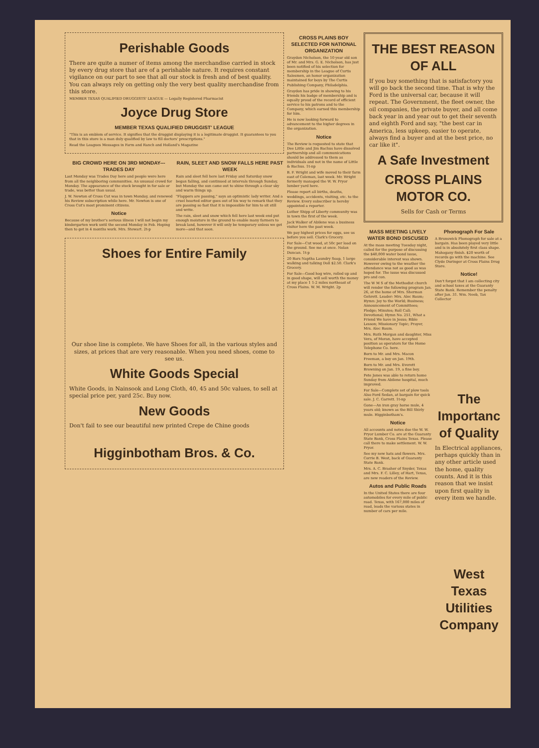Perishable Goods
There are quite a numer of items among the merchandise carried in stock by every drug store that are of a perishable nature. It requires constant vigilance on our part to see that all our stock is fresh and of best quality. You can always rely on getting only the very best quality merchandise from this store.
MEMBER TEXAS QUALIFIED DRUGGISTS' LEAGUE — Legally Registered Pharmacist
Joyce Drug Store
MEMBER TEXAS QUALIFIED DRUGGIST' LEAGUE
"This is an emblem of service. It signifies that the druggist displaying it is a legitimate druggist. It guarantees to you that in this store is a man duly qualified by law to fill doctors' prescriptions."
Read the Leagues Messages in Farm and Ranch and Holland's Magazine
BIG CROWD HERE ON 3RD MONDAY---TRADES DAY
Last Monday was Trades Day here and people were here from all the neighboring communities. An unusual crowd for Monday. The appearance of the stock brought in for sale or trade, was better than usual.
J. W. Newton of Cross Cut was in town Monday, and renewed his Review subscription while here. Mr. Newton is one of Cross Cut's most prominent citizens.
Notice
Because of my brother's serious illness I will not begin my kindergarten work until the second Monday in Feb. Hoping then to get in 4 months work. Mrs. Stewart. 2t-p
RAIN, SLEET AND SNOW FALLS HERE PAST WEEK
Rain and sleet fell here last Friday and Saturday snow began falling, and continued at intervals through Sunday, but Monday the sun came out to shine through a clear sky and warm things up.
"Flappers are passing," says an optimistic lady writer. And a cruel hearted editor goes out of his way to remark that they are passing so fast that it is impossible for him to sit still and write.
The rain, sleet and snow which fell here last week end put enough moisture in the ground to enable many farmers to break land, however it will only be temporary unless we get more—and that soon.
Shoes for Entire Family
Our shoe line is complete. We have Shoes for all, in the various styles and sizes, at prices that are very reasonable. When you need shoes, come to see us.
White Goods Special
White Goods, in Nainsook and Long Cloth, 40, 45 and 50c values, to sell at special price per, yard 25c. Buy now.
New Goods
Don't fail to see our beautiful new printed Crepe de Chine goods
Higginbotham Bros. & Co.
CROSS PLAINS BOY SELECTED FOR NATIONAL ORGANIZATION
Graydon Nicholson, the 10 year old son of Mr. and Mrs. G. E. Nicholson, has just been notified of his selection for membership in the League of Curtis Salesmen, an honor organization maintained for boys by The Curtis Publishing Company, Philadelphia.
Graydon has pride in showing to his friends his badge of membership and is equally proud of the record of efficient service to his patrons and to the Company, which earned this membership for him.
He is now looking forward to advancement to the higher degrees in the organization.
Notice
The Review is requested to state that Dee Little and Jim Bachus have dissolved partnership and all communications should be addressed to them as individuals and not in the name of Little & Bachus. 1t-np
B. F. Wright and wife moved to their farm east of Coleman, last week. Mr. Wright formerly managed the W. W. Pryor lumber yard here.
Please report all births, deaths, weddings, accidents, visiting, etc. to the Review. Every subscriber is hereby appointed a reporter.
Luther Shipp of Liberty community was in town the first of the week.
Jack Walker of Abilene was a business visitor here the past week.
We pay highest prices for eggs, see us before you sell. Clark's Grocery.
For Sale—Cut wood, at 50c per load on the ground. See me at once. Nolan Duncan. 1t-p
20 Bars Naptha Laundry Soap, 1 large walking and talking Doll $2.50. Clark's Grocery.
For Sale—Good hog wire, rolled up and in good shape, will sell worth the money at my place 1 1-2 miles northeast of Cross Plains. W. M. Wright. 2p
THE BEST REASON OF ALL
If you buy something that is satisfactory you will go back the second time. That is why the Ford is the universal car, because it will repeat. The Government, the fleet owner, the oil companies, the private buyer, and all come back year in and year out to get their seventh and eighth Ford and say, "the best car in America, less upkeep, easier to operate, always find a buyer and at the best price, no car like it".
A Safe Investment
CROSS PLAINS MOTOR CO.
Sells for Cash or Terms
MASS MEETING LIVELY WATER BOND DISCUSED
At the mass meeting Tuesday night, called for the purpose of discussing the $40,000 water bond issue, considerable interest was shown. However owing to the weather the attendance was not as good as was hoped for. The issue was discussed pro and con.
The W M S of the Methodist church will render the following program Jan. 26, at the home of Mrs. Sherman Gehrett. Leader: Mrs. Alec Baum; Hymn: Joy to the World; Business; Announcement of Committees; Pledge; Minutes; Roll Call; Devotional; Hymn No. 251, What a Friend We have in Jesus; Bible Lesson; Missionary Topic; Prayer, Mrs. Alec Baum.
Mrs. Ruth Morgan and daughter, Miss Vera, of Moran, have accepted position as operators for the Home Telephone Co. here.
Born to Mr. and Mrs. Macon Freeman, a boy on Jan. 19th.
Born to Mr. and Mrs. Everett Browning on Jan. 19, a fine boy.
Pete Jones was able to return home Sunday from Abilene hospital, much improved.
For Sale—Complete set of plow tools Also Ford Sedan, at bargain for quick sale. J. C. Garrett. 1t-np
Gone—An iron gray horse mule, 4 years old; known as the Bill Shirly mule. Higginbotham's.
Notice
All accounts and notes due the W. W. Pryor Lumber Co. are at the Guaranty State Bank, Cross Plains Texas. Please call there to make settlement. W. W. Pryor.
See my new hats and flowers. Mrs. Corrie B. West, back of Guaranty State Bank.
Mrs. A. C. Brasher of Snyder, Texas and Mrs. F. C. Lilley, of Hart, Texas, are new readers of the Review.
Autos and Public Roads
In the United States there are four automobiles for every mile of public road. Texas, with 167,000 miles of road, leads the various states in number of cars per mile.
Phonograph For Sale
A Brunswick Phonograph for sale at a bargain. Has been played very little and is in absolutely first class shape. Mahogany finish. $20 worth of records go with the machine. See Clyde Duringer at Cross Plains Drug Store.
Notice!
Don't forget that I am collecting city and school taxes at the Guaranty State Bank. Remember the penalty after Jan. 31. Wm. Neeb, Tax Collector
The Importanc of Quality
In Electrical appliances, perhaps quickly than in any other article used the home, quality counts. And it is this reason that we insist upon first quality in every item we handle.
West Texas Utilities Company